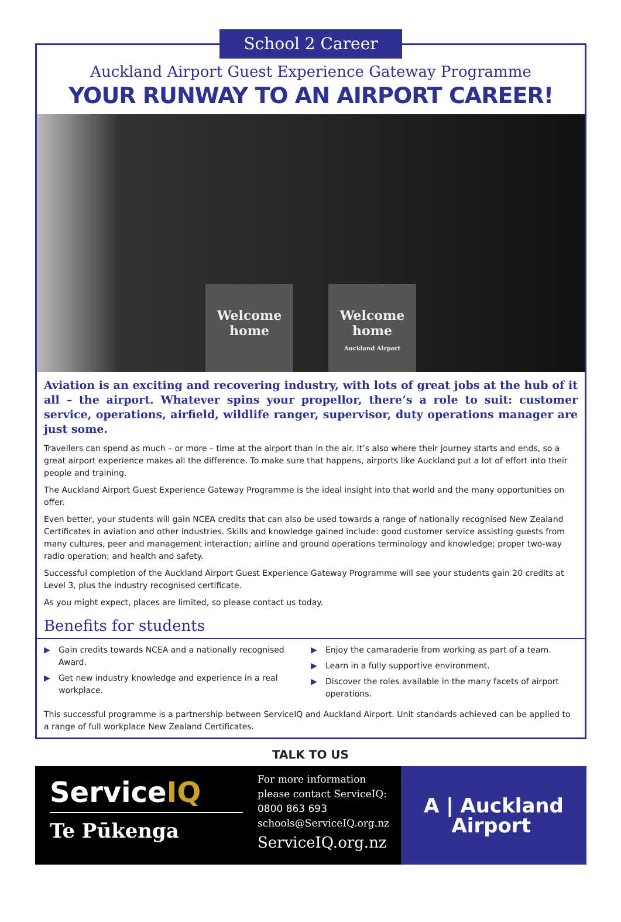School 2 Career
Auckland Airport Guest Experience Gateway Programme
YOUR RUNWAY TO AN AIRPORT CAREER!
Welcome home
Welcome home
Auckland Airport
Aviation is an exciting and recovering industry, with lots of great jobs at the hub of it all – the airport. Whatever spins your propellor, there’s a role to suit: customer service, operations, airfield, wildlife ranger, supervisor, duty operations manager are just some.
Travellers can spend as much – or more – time at the airport than in the air. It’s also where their journey starts and ends, so a great airport experience makes all the difference. To make sure that happens, airports like Auckland put a lot of effort into their people and training.
The Auckland Airport Guest Experience Gateway Programme is the ideal insight into that world and the many opportunities on offer.
Even better, your students will gain NCEA credits that can also be used towards a range of nationally recognised New Zealand Certificates in aviation and other industries. Skills and knowledge gained include: good customer service assisting guests from many cultures, peer and management interaction; airline and ground operations terminology and knowledge; proper two-way radio operation; and health and safety.
Successful completion of the Auckland Airport Guest Experience Gateway Programme will see your students gain 20 credits at Level 3, plus the industry recognised certificate.
As you might expect, places are limited, so please contact us today.
Benefits for students
▶ Gain credits towards NCEA and a nationally recognised Award.
▶ Get new industry knowledge and experience in a real workplace.
▶ Enjoy the camaraderie from working as part of a team.
▶ Learn in a fully supportive environment.
▶ Discover the roles available in the many facets of airport operations.
This successful programme is a partnership between ServiceIQ and Auckland Airport. Unit standards achieved can be applied to a range of full workplace New Zealand Certificates.
TALK TO US
ServiceIQ
Te Pūkenga
For more information
please contact ServiceIQ:
0800 863 693
schools@ServiceIQ.org.nz
ServiceIQ.org.nz
A | Auckland
Airport